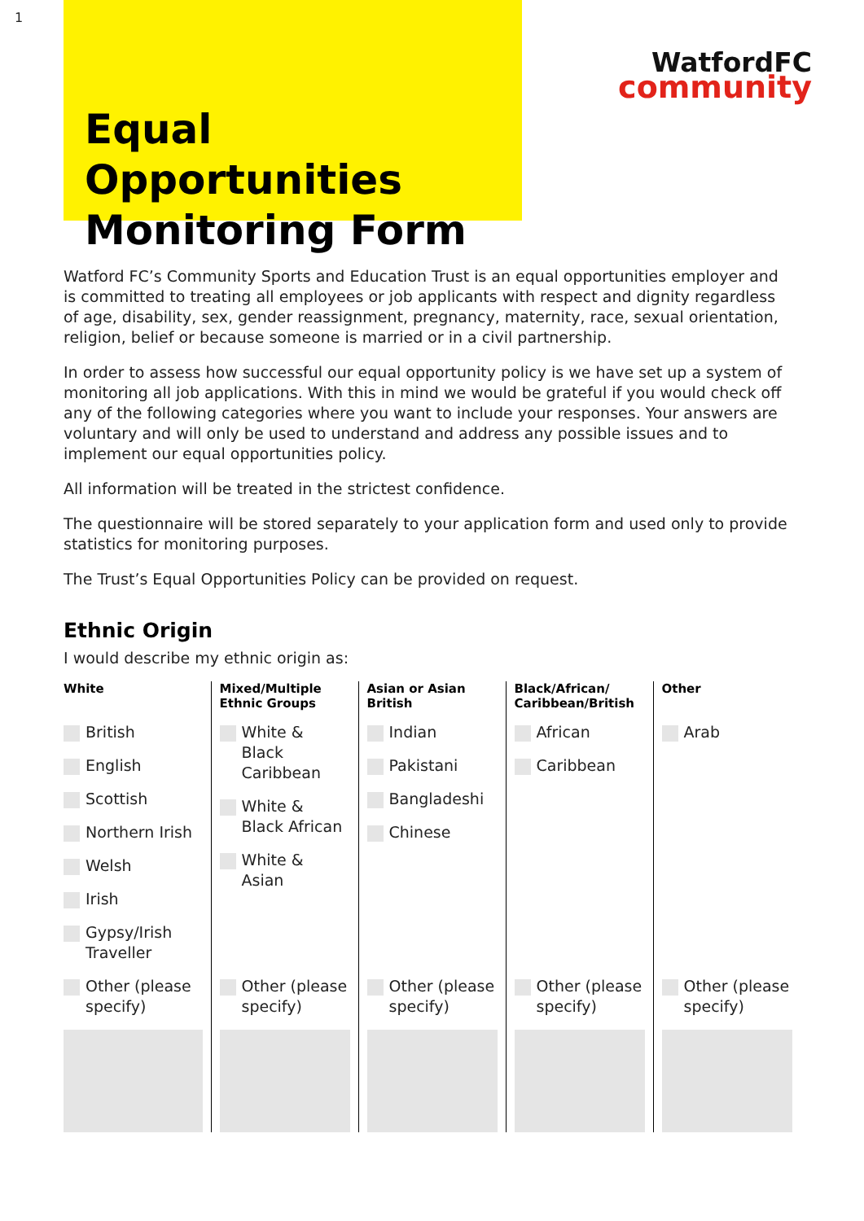1
Equal Opportunities Monitoring Form
WatfordFC
community
Watford FC’s Community Sports and Education Trust is an equal opportunities employer and is committed to treating all employees or job applicants with respect and dignity regardless of age, disability, sex, gender reassignment, pregnancy, maternity, race, sexual orientation, religion, belief or because someone is married or in a civil partnership.
In order to assess how successful our equal opportunity policy is we have set up a system of monitoring all job applications. With this in mind we would be grateful if you would check off any of the following categories where you want to include your responses. Your answers are voluntary and will only be used to understand and address any possible issues and to implement our equal opportunities policy.
All information will be treated in the strictest confidence.
The questionnaire will be stored separately to your application form and used only to provide statistics for monitoring purposes.
The Trust’s Equal Opportunities Policy can be provided on request.
Ethnic Origin
I would describe my ethnic origin as:
| White | Mixed/Multiple Ethnic Groups | Asian or Asian British | Black/African/ Caribbean/British | Other |
| --- | --- | --- | --- | --- |
| British English Scottish Northern Irish Welsh Irish Gypsy/Irish Traveller | White & Black Caribbean White & Black African White & Asian | Indian Pakistani Bangladeshi Chinese | African Caribbean | Arab |
| Other (please specify) | Other (please specify) | Other (please specify) | Other (please specify) | Other (please specify) |